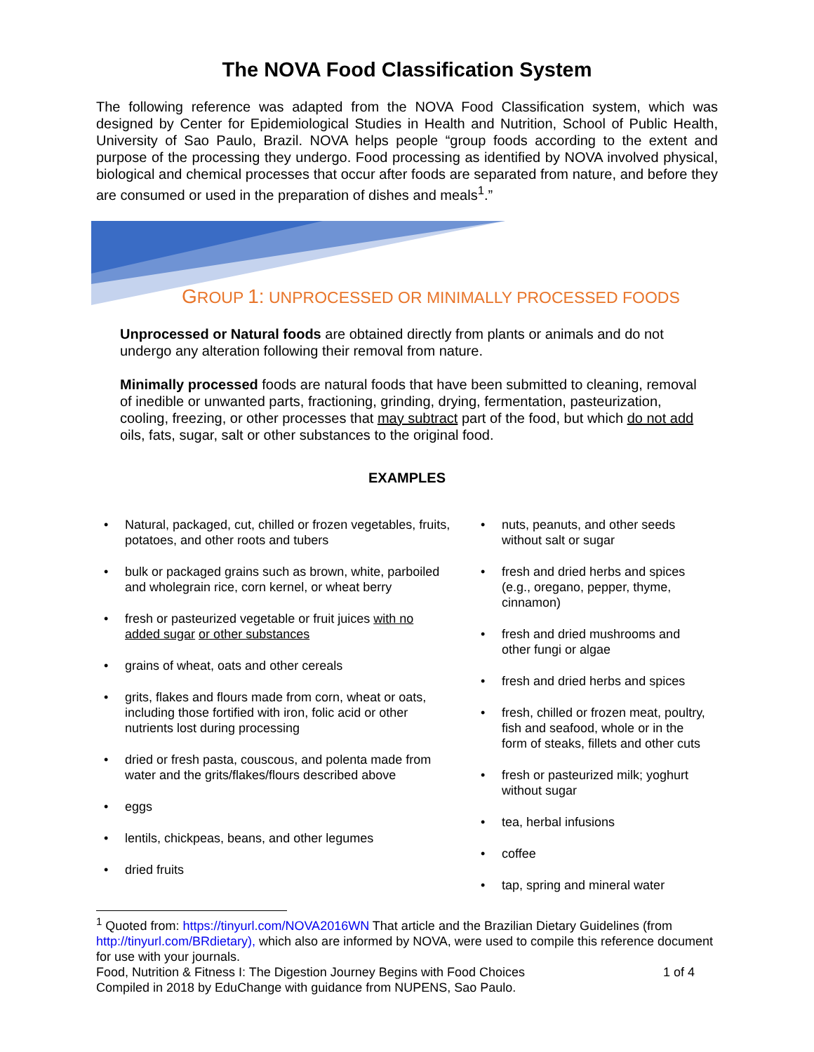The NOVA Food Classification System
The following reference was adapted from the NOVA Food Classification system, which was designed by Center for Epidemiological Studies in Health and Nutrition, School of Public Health, University of Sao Paulo, Brazil. NOVA helps people “group foods according to the extent and purpose of the processing they undergo. Food processing as identified by NOVA involved physical, biological and chemical processes that occur after foods are separated from nature, and before they are consumed or used in the preparation of dishes and meals<sup>1</sup>.”
GROUP 1: UNPROCESSED OR MINIMALLY PROCESSED FOODS
Unprocessed or Natural foods are obtained directly from plants or animals and do not undergo any alteration following their removal from nature.
Minimally processed foods are natural foods that have been submitted to cleaning, removal of inedible or unwanted parts, fractioning, grinding, drying, fermentation, pasteurization, cooling, freezing, or other processes that may subtract part of the food, but which do not add oils, fats, sugar, salt or other substances to the original food.
EXAMPLES
• Natural, packaged, cut, chilled or frozen vegetables, fruits, potatoes, and other roots and tubers
• bulk or packaged grains such as brown, white, parboiled and wholegrain rice, corn kernel, or wheat berry
• fresh or pasteurized vegetable or fruit juices with no added sugar or other substances
• grains of wheat, oats and other cereals
• grits, flakes and flours made from corn, wheat or oats, including those fortified with iron, folic acid or other nutrients lost during processing
• dried or fresh pasta, couscous, and polenta made from water and the grits/flakes/flours described above
• eggs
• lentils, chickpeas, beans, and other legumes
• dried fruits
• nuts, peanuts, and other seeds without salt or sugar
• fresh and dried herbs and spices (e.g., oregano, pepper, thyme, cinnamon)
• fresh and dried mushrooms and other fungi or algae
• fresh and dried herbs and spices
• fresh, chilled or frozen meat, poultry, fish and seafood, whole or in the form of steaks, fillets and other cuts
• fresh or pasteurized milk; yoghurt without sugar
• tea, herbal infusions
• coffee
• tap, spring and mineral water
<sup>1</sup> Quoted from: https://tinyurl.com/NOVA2016WN That article and the Brazilian Dietary Guidelines (from http://tinyurl.com/BRdietary), which also are informed by NOVA, were used to compile this reference document for use with your journals.
Food, Nutrition & Fitness I: The Digestion Journey Begins with Food Choices 1 of 4
Compiled in 2018 by EduChange with guidance from NUPENS, Sao Paulo.